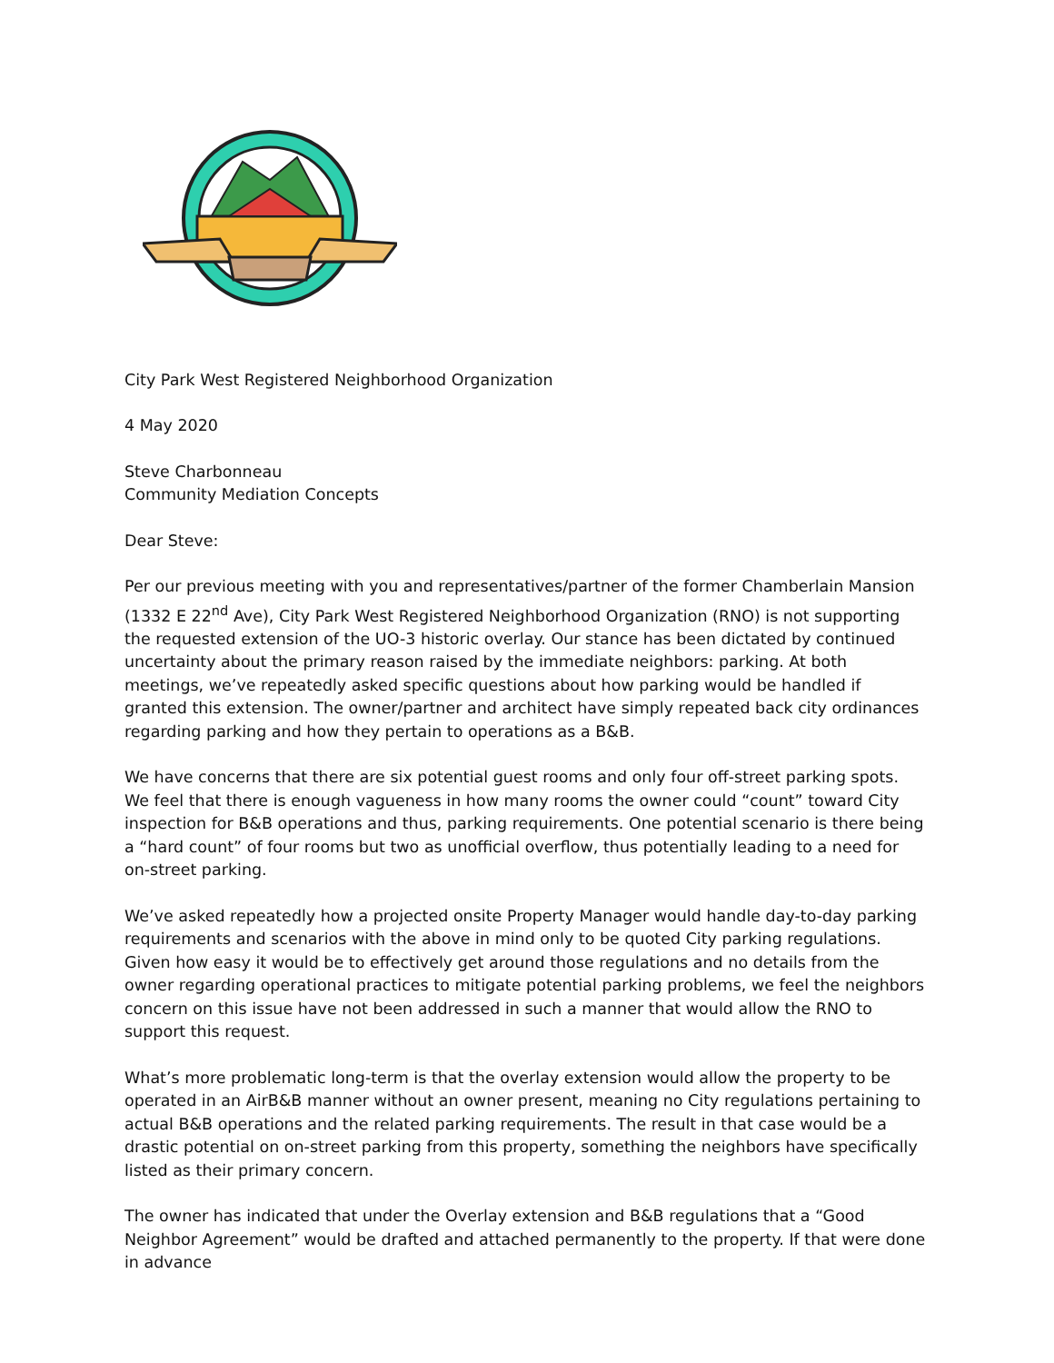City Park West Registered Neighborhood Organization
4 May 2020
Steve Charbonneau
Community Mediation Concepts
Dear Steve:
Per our previous meeting with you and representatives/partner of the former Chamberlain Mansion (1332 E 22<sup>nd</sup> Ave), City Park West Registered Neighborhood Organization (RNO) is not supporting the requested extension of the UO-3 historic overlay. Our stance has been dictated by continued uncertainty about the primary reason raised by the immediate neighbors: parking. At both meetings, we’ve repeatedly asked specific questions about how parking would be handled if granted this extension. The owner/partner and architect have simply repeated back city ordinances regarding parking and how they pertain to operations as a B&B.
We have concerns that there are six potential guest rooms and only four off-street parking spots. We feel that there is enough vagueness in how many rooms the owner could “count” toward City inspection for B&B operations and thus, parking requirements. One potential scenario is there being a “hard count” of four rooms but two as unofficial overflow, thus potentially leading to a need for on-street parking.
We’ve asked repeatedly how a projected onsite Property Manager would handle day-to-day parking requirements and scenarios with the above in mind only to be quoted City parking regulations. Given how easy it would be to effectively get around those regulations and no details from the owner regarding operational practices to mitigate potential parking problems, we feel the neighbors concern on this issue have not been addressed in such a manner that would allow the RNO to support this request.
What’s more problematic long-term is that the overlay extension would allow the property to be operated in an AirB&B manner without an owner present, meaning no City regulations pertaining to actual B&B operations and the related parking requirements. The result in that case would be a drastic potential on on-street parking from this property, something the neighbors have specifically listed as their primary concern.
The owner has indicated that under the Overlay extension and B&B regulations that a “Good Neighbor Agreement” would be drafted and attached permanently to the property. If that were done in advance